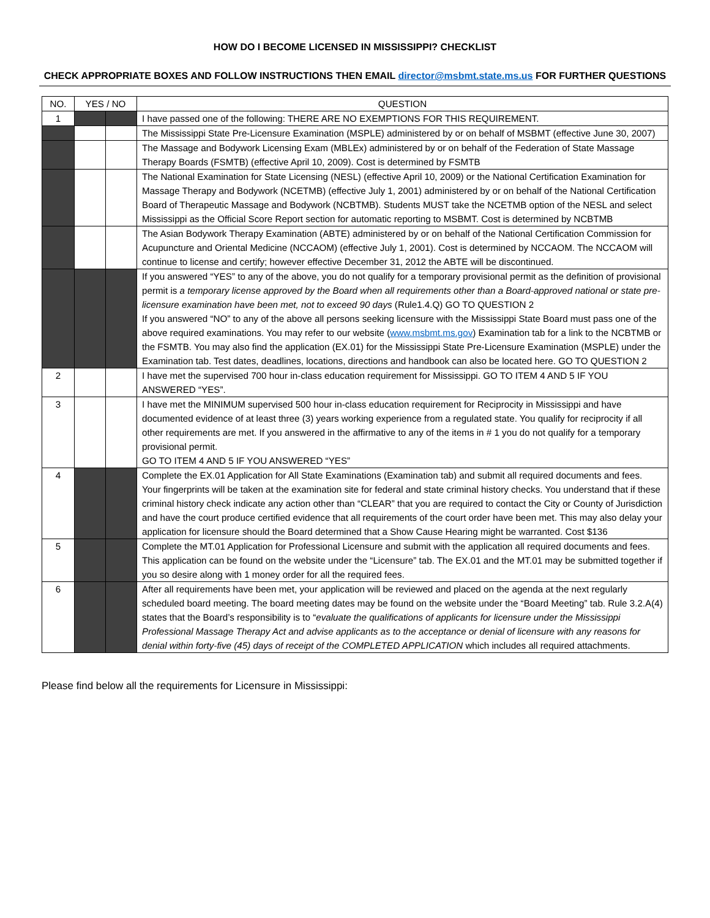HOW DO I BECOME LICENSED IN MISSISSIPPI? CHECKLIST
CHECK APPROPRIATE BOXES AND FOLLOW INSTRUCTIONS THEN EMAIL director@msbmt.state.ms.us FOR FURTHER QUESTIONS
| NO. | YES / NO | | QUESTION |
| --- | --- | --- | --- |
| 1 | | | I have passed one of the following: THERE ARE NO EXEMPTIONS FOR THIS REQUIREMENT. |
| | | | The Mississippi State Pre-Licensure Examination (MSPLE) administered by or on behalf of MSBMT (effective June 30, 2007) |
| | | | The Massage and Bodywork Licensing Exam (MBLEx) administered by or on behalf of the Federation of State Massage Therapy Boards (FSMTB) (effective April 10, 2009). Cost is determined by FSMTB |
| | | | The National Examination for State Licensing (NESL) (effective April 10, 2009) or the National Certification Examination for Massage Therapy and Bodywork (NCETMB) (effective July 1, 2001) administered by or on behalf of the National Certification Board of Therapeutic Massage and Bodywork (NCBTMB). Students MUST take the NCETMB option of the NESL and select Mississippi as the Official Score Report section for automatic reporting to MSBMT. Cost is determined by NCBTMB |
| | | | The Asian Bodywork Therapy Examination (ABTE) administered by or on behalf of the National Certification Commission for Acupuncture and Oriental Medicine (NCCAOM) (effective July 1, 2001). Cost is determined by NCCAOM. The NCCAOM will continue to license and certify; however effective December 31, 2012 the ABTE will be discontinued. |
| | | | If you answered “YES” to any of the above, you do not qualify for a temporary provisional permit as the definition of provisional permit is a temporary license approved by the Board when all requirements other than a Board-approved national or state pre-licensure examination have been met, not to exceed 90 days (Rule1.4.Q) GO TO QUESTION 2 If you answered “NO” to any of the above all persons seeking licensure with the Mississippi State Board must pass one of the above required examinations. You may refer to our website ( www.msbmt.ms.gov ) Examination tab for a link to the NCBTMB or the FSMTB. You may also find the application (EX.01) for the Mississippi State Pre-Licensure Examination (MSPLE) under the Examination tab. Test dates, deadlines, locations, directions and handbook can also be located here. GO TO QUESTION 2 |
| 2 | | | I have met the supervised 700 hour in-class education requirement for Mississippi. GO TO ITEM 4 AND 5 IF YOU ANSWERED “YES”. |
| 3 | | | I have met the MINIMUM supervised 500 hour in-class education requirement for Reciprocity in Mississippi and have documented evidence of at least three (3) years working experience from a regulated state. You qualify for reciprocity if all other requirements are met. If you answered in the affirmative to any of the items in # 1 you do not qualify for a temporary provisional permit. GO TO ITEM 4 AND 5 IF YOU ANSWERED “YES” |
| 4 | | | Complete the EX.01 Application for All State Examinations (Examination tab) and submit all required documents and fees. Your fingerprints will be taken at the examination site for federal and state criminal history checks. You understand that if these criminal history check indicate any action other than “CLEAR” that you are required to contact the City or County of Jurisdiction and have the court produce certified evidence that all requirements of the court order have been met. This may also delay your application for licensure should the Board determined that a Show Cause Hearing might be warranted. Cost $136 |
| 5 | | | Complete the MT.01 Application for Professional Licensure and submit with the application all required documents and fees. This application can be found on the website under the “Licensure” tab. The EX.01 and the MT.01 may be submitted together if you so desire along with 1 money order for all the required fees. |
| 6 | | | After all requirements have been met, your application will be reviewed and placed on the agenda at the next regularly scheduled board meeting. The board meeting dates may be found on the website under the “Board Meeting” tab. Rule 3.2.A(4) states that the Board’s responsibility is to “ evaluate the qualifications of applicants for licensure under the Mississippi Professional Massage Therapy Act and advise applicants as to the acceptance or denial of licensure with any reasons for denial within forty-five (45) days of receipt of the COMPLETED APPLICATION which includes all required attachments. |
Please find below all the requirements for Licensure in Mississippi: